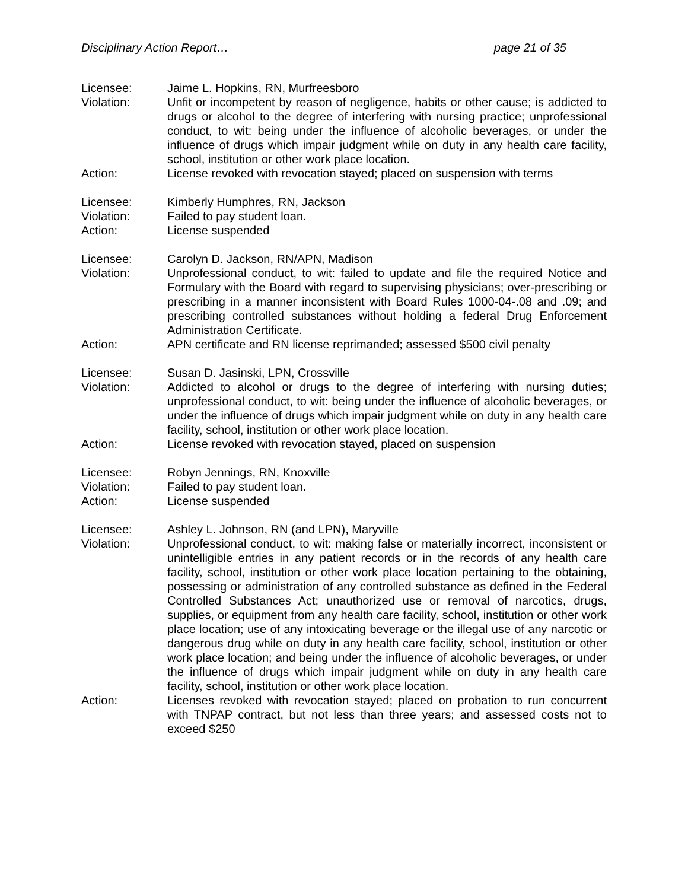Disciplinary Action Report… page 21 of 35
Licensee: Jaime L. Hopkins, RN, Murfreesboro
Violation: Unfit or incompetent by reason of negligence, habits or other cause; is addicted to drugs or alcohol to the degree of interfering with nursing practice; unprofessional conduct, to wit: being under the influence of alcoholic beverages, or under the influence of drugs which impair judgment while on duty in any health care facility, school, institution or other work place location.
Action: License revoked with revocation stayed; placed on suspension with terms
Licensee: Kimberly Humphres, RN, Jackson
Violation: Failed to pay student loan.
Action: License suspended
Licensee: Carolyn D. Jackson, RN/APN, Madison
Violation: Unprofessional conduct, to wit: failed to update and file the required Notice and Formulary with the Board with regard to supervising physicians; over-prescribing or prescribing in a manner inconsistent with Board Rules 1000-04-.08 and .09; and prescribing controlled substances without holding a federal Drug Enforcement Administration Certificate.
Action: APN certificate and RN license reprimanded; assessed $500 civil penalty
Licensee: Susan D. Jasinski, LPN, Crossville
Violation: Addicted to alcohol or drugs to the degree of interfering with nursing duties; unprofessional conduct, to wit: being under the influence of alcoholic beverages, or under the influence of drugs which impair judgment while on duty in any health care facility, school, institution or other work place location.
Action: License revoked with revocation stayed, placed on suspension
Licensee: Robyn Jennings, RN, Knoxville
Violation: Failed to pay student loan.
Action: License suspended
Licensee: Ashley L. Johnson, RN (and LPN), Maryville
Violation: Unprofessional conduct, to wit: making false or materially incorrect, inconsistent or unintelligible entries in any patient records or in the records of any health care facility, school, institution or other work place location pertaining to the obtaining, possessing or administration of any controlled substance as defined in the Federal Controlled Substances Act; unauthorized use or removal of narcotics, drugs, supplies, or equipment from any health care facility, school, institution or other work place location; use of any intoxicating beverage or the illegal use of any narcotic or dangerous drug while on duty in any health care facility, school, institution or other work place location; and being under the influence of alcoholic beverages, or under the influence of drugs which impair judgment while on duty in any health care facility, school, institution or other work place location.
Action: Licenses revoked with revocation stayed; placed on probation to run concurrent with TNPAP contract, but not less than three years; and assessed costs not to exceed $250